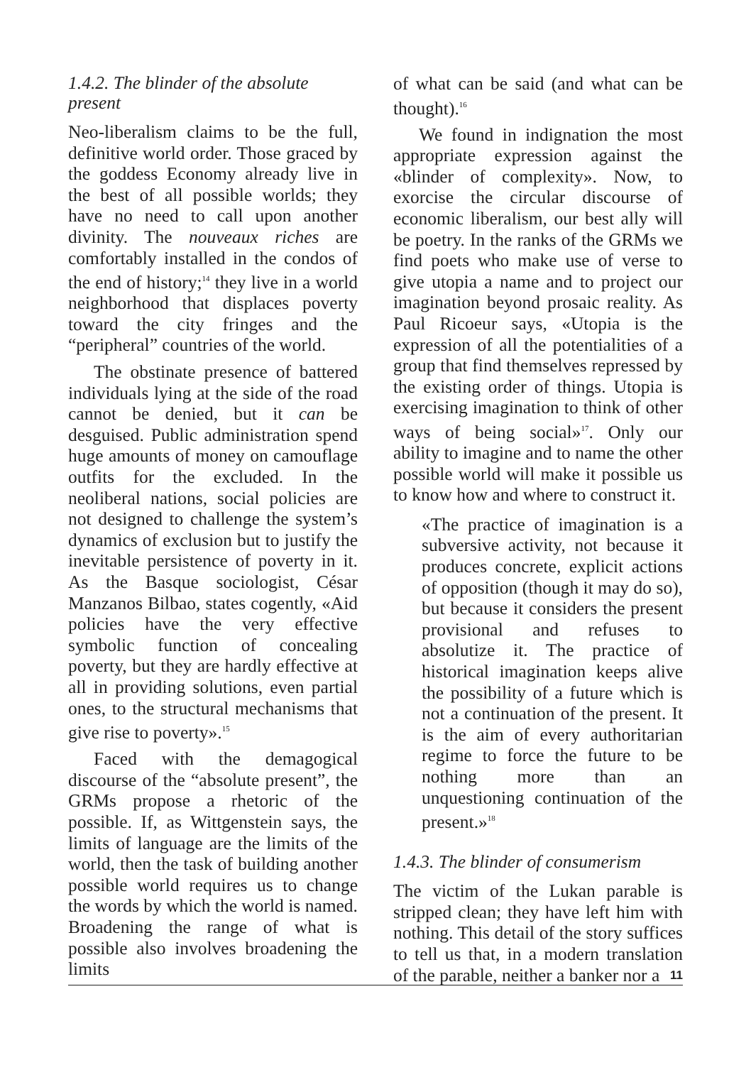1.4.2. The blinder of the absolute present
Neo-liberalism claims to be the full, definitive world order. Those graced by the goddess Economy already live in the best of all possible worlds; they have no need to call upon another divinity. The nouveaux riches are comfortably installed in the condos of the end of history;<sup>14</sup> they live in a world neighborhood that displaces poverty toward the city fringes and the “peripheral” countries of the world.
The obstinate presence of battered individuals lying at the side of the road cannot be denied, but it can be desguised. Public administration spend huge amounts of money on camouflage outfits for the excluded. In the neoliberal nations, social policies are not designed to challenge the system’s dynamics of exclusion but to justify the inevitable persistence of poverty in it. As the Basque sociologist, César Manzanos Bilbao, states cogently, «Aid policies have the very effective symbolic function of concealing poverty, but they are hardly effective at all in providing solutions, even partial ones, to the structural mechanisms that give rise to poverty».<sup>15</sup>
Faced with the demagogical discourse of the “absolute present”, the GRMs propose a rhetoric of the possible. If, as Wittgenstein says, the limits of language are the limits of the world, then the task of building another possible world requires us to change the words by which the world is named. Broadening the range of what is possible also involves broadening the limits
of what can be said (and what can be thought).<sup>16</sup>
We found in indignation the most appropriate expression against the «blinder of complexity». Now, to exorcise the circular discourse of economic liberalism, our best ally will be poetry. In the ranks of the GRMs we find poets who make use of verse to give utopia a name and to project our imagination beyond prosaic reality. As Paul Ricoeur says, «Utopia is the expression of all the potentialities of a group that find themselves repressed by the existing order of things. Utopia is exercising imagination to think of other ways of being social»<sup>17</sup>. Only our ability to imagine and to name the other possible world will make it possible us to know how and where to construct it.
«The practice of imagination is a subversive activity, not because it produces concrete, explicit actions of opposition (though it may do so), but because it considers the present provisional and refuses to absolutize it. The practice of historical imagination keeps alive the possibility of a future which is not a continuation of the present. It is the aim of every authoritarian regime to force the future to be nothing more than an unquestioning continuation of the present.»<sup>18</sup>
1.4.3. The blinder of consumerism
The victim of the Lukan parable is stripped clean; they have left him with nothing. This detail of the story suffices to tell us that, in a modern translation of the parable, neither a banker nor a
11